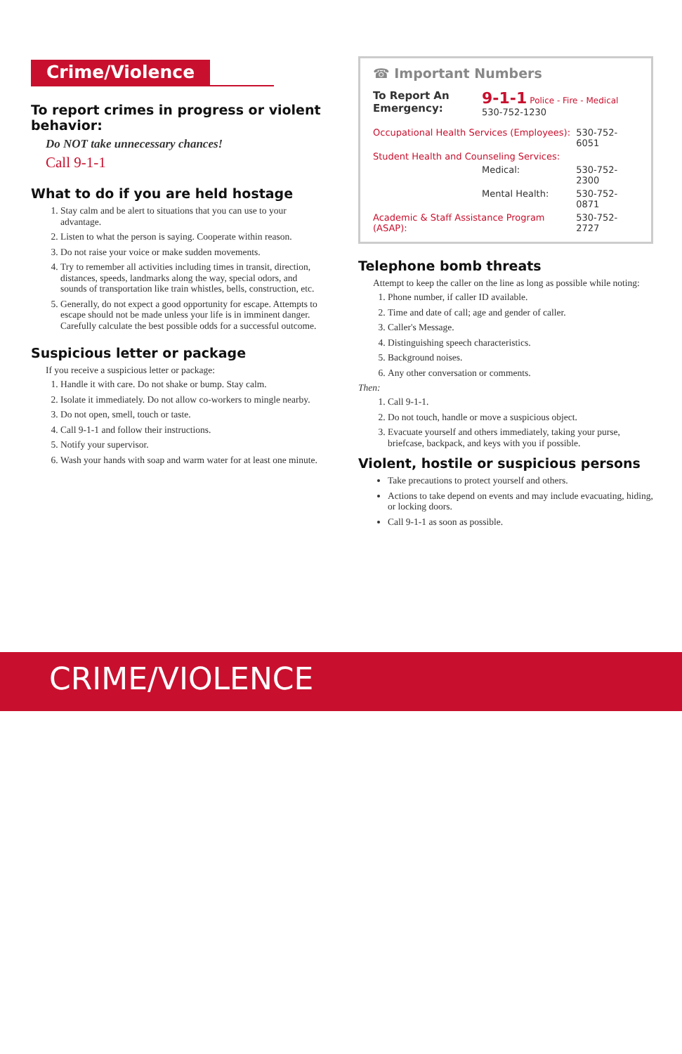Crime/Violence
To report crimes in progress or violent behavior:
Do NOT take unnecessary chances!
Call 9-1-1
What to do if you are held hostage
1. Stay calm and be alert to situations that you can use to your advantage.
2. Listen to what the person is saying. Cooperate within reason.
3. Do not raise your voice or make sudden movements.
4. Try to remember all activities including times in transit, direction, distances, speeds, landmarks along the way, special odors, and sounds of transportation like train whistles, bells, construction, etc.
5. Generally, do not expect a good opportunity for escape. Attempts to escape should not be made unless your life is in imminent danger. Carefully calculate the best possible odds for a successful outcome.
Suspicious letter or package
If you receive a suspicious letter or package:
1. Handle it with care. Do not shake or bump. Stay calm.
2. Isolate it immediately. Do not allow co-workers to mingle nearby.
3. Do not open, smell, touch or taste.
4. Call 9-1-1 and follow their instructions.
5. Notify your supervisor.
6. Wash your hands with soap and warm water for at least one minute.
☎ Important Numbers
| To Report An Emergency: | 9-1-1 Police - Fire - Medical 530-752-1230 | |
| Occupational Health Services (Employees): | | 530-752-6051 |
| Student Health and Counseling Services: | | |
| | Medical: | 530-752-2300 |
| | Mental Health: | 530-752-0871 |
| Academic & Staff Assistance Program (ASAP): | | 530-752-2727 |
Telephone bomb threats
Attempt to keep the caller on the line as long as possible while noting:
1. Phone number, if caller ID available.
2. Time and date of call; age and gender of caller.
3. Caller's Message.
4. Distinguishing speech characteristics.
5. Background noises.
6. Any other conversation or comments.
Then:
1. Call 9-1-1.
2. Do not touch, handle or move a suspicious object.
3. Evacuate yourself and others immediately, taking your purse, briefcase, backpack, and keys with you if possible.
Violent, hostile or suspicious persons
Take precautions to protect yourself and others.
Actions to take depend on events and may include evacuating, hiding, or locking doors.
Call 9-1-1 as soon as possible.
CRIME/VIOLENCE